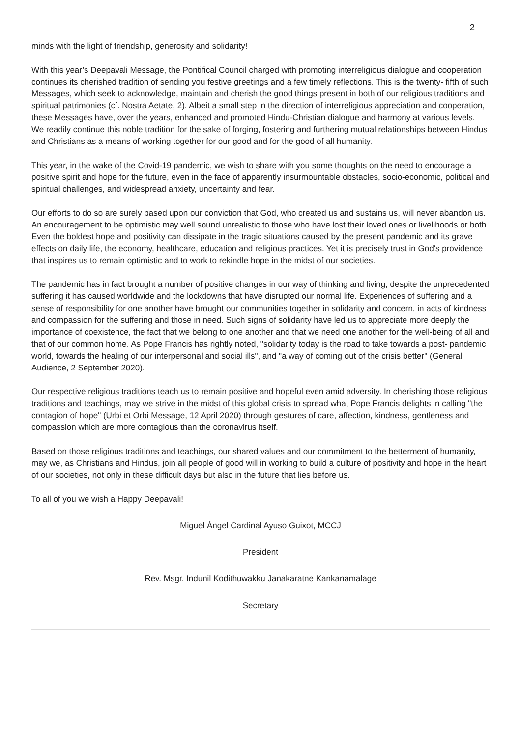2
minds with the light of friendship, generosity and solidarity!
With this year’s Deepavali Message, the Pontifical Council charged with promoting interreligious dialogue and cooperation continues its cherished tradition of sending you festive greetings and a few timely reflections. This is the twenty- fifth of such Messages, which seek to acknowledge, maintain and cherish the good things present in both of our religious traditions and spiritual patrimonies (cf. Nostra Aetate, 2). Albeit a small step in the direction of interreligious appreciation and cooperation, these Messages have, over the years, enhanced and promoted Hindu-Christian dialogue and harmony at various levels. We readily continue this noble tradition for the sake of forging, fostering and furthering mutual relationships between Hindus and Christians as a means of working together for our good and for the good of all humanity.
This year, in the wake of the Covid-19 pandemic, we wish to share with you some thoughts on the need to encourage a positive spirit and hope for the future, even in the face of apparently insurmountable obstacles, socio-economic, political and spiritual challenges, and widespread anxiety, uncertainty and fear.
Our efforts to do so are surely based upon our conviction that God, who created us and sustains us, will never abandon us. An encouragement to be optimistic may well sound unrealistic to those who have lost their loved ones or livelihoods or both. Even the boldest hope and positivity can dissipate in the tragic situations caused by the present pandemic and its grave effects on daily life, the economy, healthcare, education and religious practices. Yet it is precisely trust in God's providence that inspires us to remain optimistic and to work to rekindle hope in the midst of our societies.
The pandemic has in fact brought a number of positive changes in our way of thinking and living, despite the unprecedented suffering it has caused worldwide and the lockdowns that have disrupted our normal life. Experiences of suffering and a sense of responsibility for one another have brought our communities together in solidarity and concern, in acts of kindness and compassion for the suffering and those in need. Such signs of solidarity have led us to appreciate more deeply the importance of coexistence, the fact that we belong to one another and that we need one another for the well-being of all and that of our common home. As Pope Francis has rightly noted, "solidarity today is the road to take towards a post- pandemic world, towards the healing of our interpersonal and social ills", and "a way of coming out of the crisis better" (General Audience, 2 September 2020).
Our respective religious traditions teach us to remain positive and hopeful even amid adversity. In cherishing those religious traditions and teachings, may we strive in the midst of this global crisis to spread what Pope Francis delights in calling "the contagion of hope" (Urbi et Orbi Message, 12 April 2020) through gestures of care, affection, kindness, gentleness and compassion which are more contagious than the coronavirus itself.
Based on those religious traditions and teachings, our shared values and our commitment to the betterment of humanity, may we, as Christians and Hindus, join all people of good will in working to build a culture of positivity and hope in the heart of our societies, not only in these difficult days but also in the future that lies before us.
To all of you we wish a Happy Deepavali!
Miguel Ángel Cardinal Ayuso Guixot, MCCJ
President
Rev. Msgr. Indunil Kodithuwakku Janakaratne Kankanamalage
Secretary